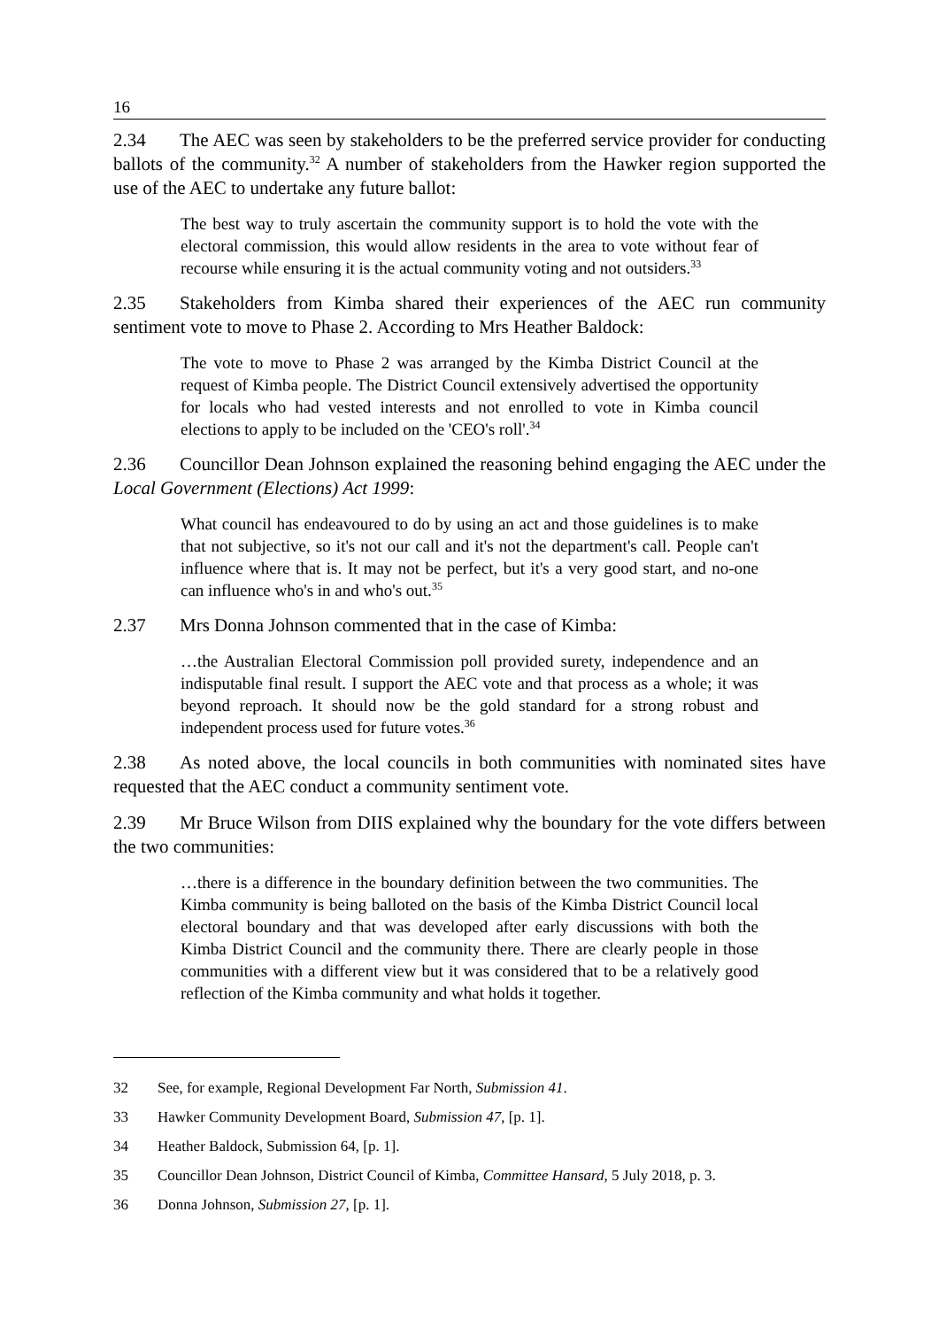16
2.34 The AEC was seen by stakeholders to be the preferred service provider for conducting ballots of the community.<sup>32</sup> A number of stakeholders from the Hawker region supported the use of the AEC to undertake any future ballot:
The best way to truly ascertain the community support is to hold the vote with the electoral commission, this would allow residents in the area to vote without fear of recourse while ensuring it is the actual community voting and not outsiders.<sup>33</sup>
2.35 Stakeholders from Kimba shared their experiences of the AEC run community sentiment vote to move to Phase 2. According to Mrs Heather Baldock:
The vote to move to Phase 2 was arranged by the Kimba District Council at the request of Kimba people. The District Council extensively advertised the opportunity for locals who had vested interests and not enrolled to vote in Kimba council elections to apply to be included on the 'CEO's roll'.<sup>34</sup>
2.36 Councillor Dean Johnson explained the reasoning behind engaging the AEC under the Local Government (Elections) Act 1999:
What council has endeavoured to do by using an act and those guidelines is to make that not subjective, so it's not our call and it's not the department's call. People can't influence where that is. It may not be perfect, but it's a very good start, and no-one can influence who's in and who's out.<sup>35</sup>
2.37 Mrs Donna Johnson commented that in the case of Kimba:
…the Australian Electoral Commission poll provided surety, independence and an indisputable final result. I support the AEC vote and that process as a whole; it was beyond reproach. It should now be the gold standard for a strong robust and independent process used for future votes.<sup>36</sup>
2.38 As noted above, the local councils in both communities with nominated sites have requested that the AEC conduct a community sentiment vote.
2.39 Mr Bruce Wilson from DIIS explained why the boundary for the vote differs between the two communities:
…there is a difference in the boundary definition between the two communities. The Kimba community is being balloted on the basis of the Kimba District Council local electoral boundary and that was developed after early discussions with both the Kimba District Council and the community there. There are clearly people in those communities with a different view but it was considered that to be a relatively good reflection of the Kimba community and what holds it together.
32 See, for example, Regional Development Far North, Submission 41.
33 Hawker Community Development Board, Submission 47, [p. 1].
34 Heather Baldock, Submission 64, [p. 1].
35 Councillor Dean Johnson, District Council of Kimba, Committee Hansard, 5 July 2018, p. 3.
36 Donna Johnson, Submission 27, [p. 1].